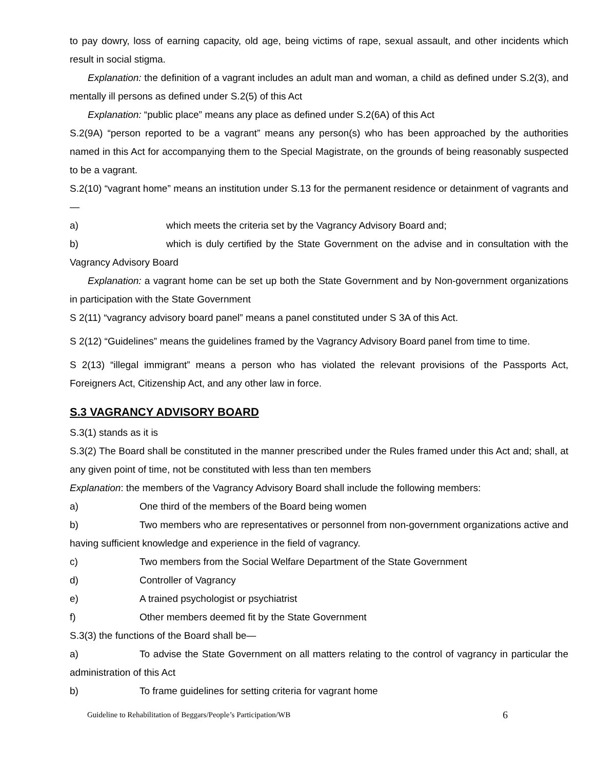to pay dowry, loss of earning capacity, old age, being victims of rape, sexual assault, and other incidents which result in social stigma.
Explanation: the definition of a vagrant includes an adult man and woman, a child as defined under S.2(3), and mentally ill persons as defined under S.2(5) of this Act
Explanation: “public place” means any place as defined under S.2(6A) of this Act
S.2(9A) “person reported to be a vagrant” means any person(s) who has been approached by the authorities named in this Act for accompanying them to the Special Magistrate, on the grounds of being reasonably suspected to be a vagrant.
S.2(10) “vagrant home” means an institution under S.13 for the permanent residence or detainment of vagrants and—
a) which meets the criteria set by the Vagrancy Advisory Board and;
b) which is duly certified by the State Government on the advise and in consultation with the Vagrancy Advisory Board
Explanation: a vagrant home can be set up both the State Government and by Non-government organizations in participation with the State Government
S 2(11) “vagrancy advisory board panel” means a panel constituted under S 3A of this Act.
S 2(12) “Guidelines” means the guidelines framed by the Vagrancy Advisory Board panel from time to time.
S 2(13) “illegal immigrant” means a person who has violated the relevant provisions of the Passports Act, Foreigners Act, Citizenship Act, and any other law in force.
S.3 VAGRANCY ADVISORY BOARD
S.3(1) stands as it is
S.3(2) The Board shall be constituted in the manner prescribed under the Rules framed under this Act and; shall, at any given point of time, not be constituted with less than ten members
Explanation: the members of the Vagrancy Advisory Board shall include the following members:
a) One third of the members of the Board being women
b) Two members who are representatives or personnel from non-government organizations active and having sufficient knowledge and experience in the field of vagrancy.
c) Two members from the Social Welfare Department of the State Government
d) Controller of Vagrancy
e) A trained psychologist or psychiatrist
f) Other members deemed fit by the State Government
S.3(3) the functions of the Board shall be—
a) To advise the State Government on all matters relating to the control of vagrancy in particular the administration of this Act
b) To frame guidelines for setting criteria for vagrant home
Guideline to Rehabilitation of Beggars/People’s Participation/WB 6